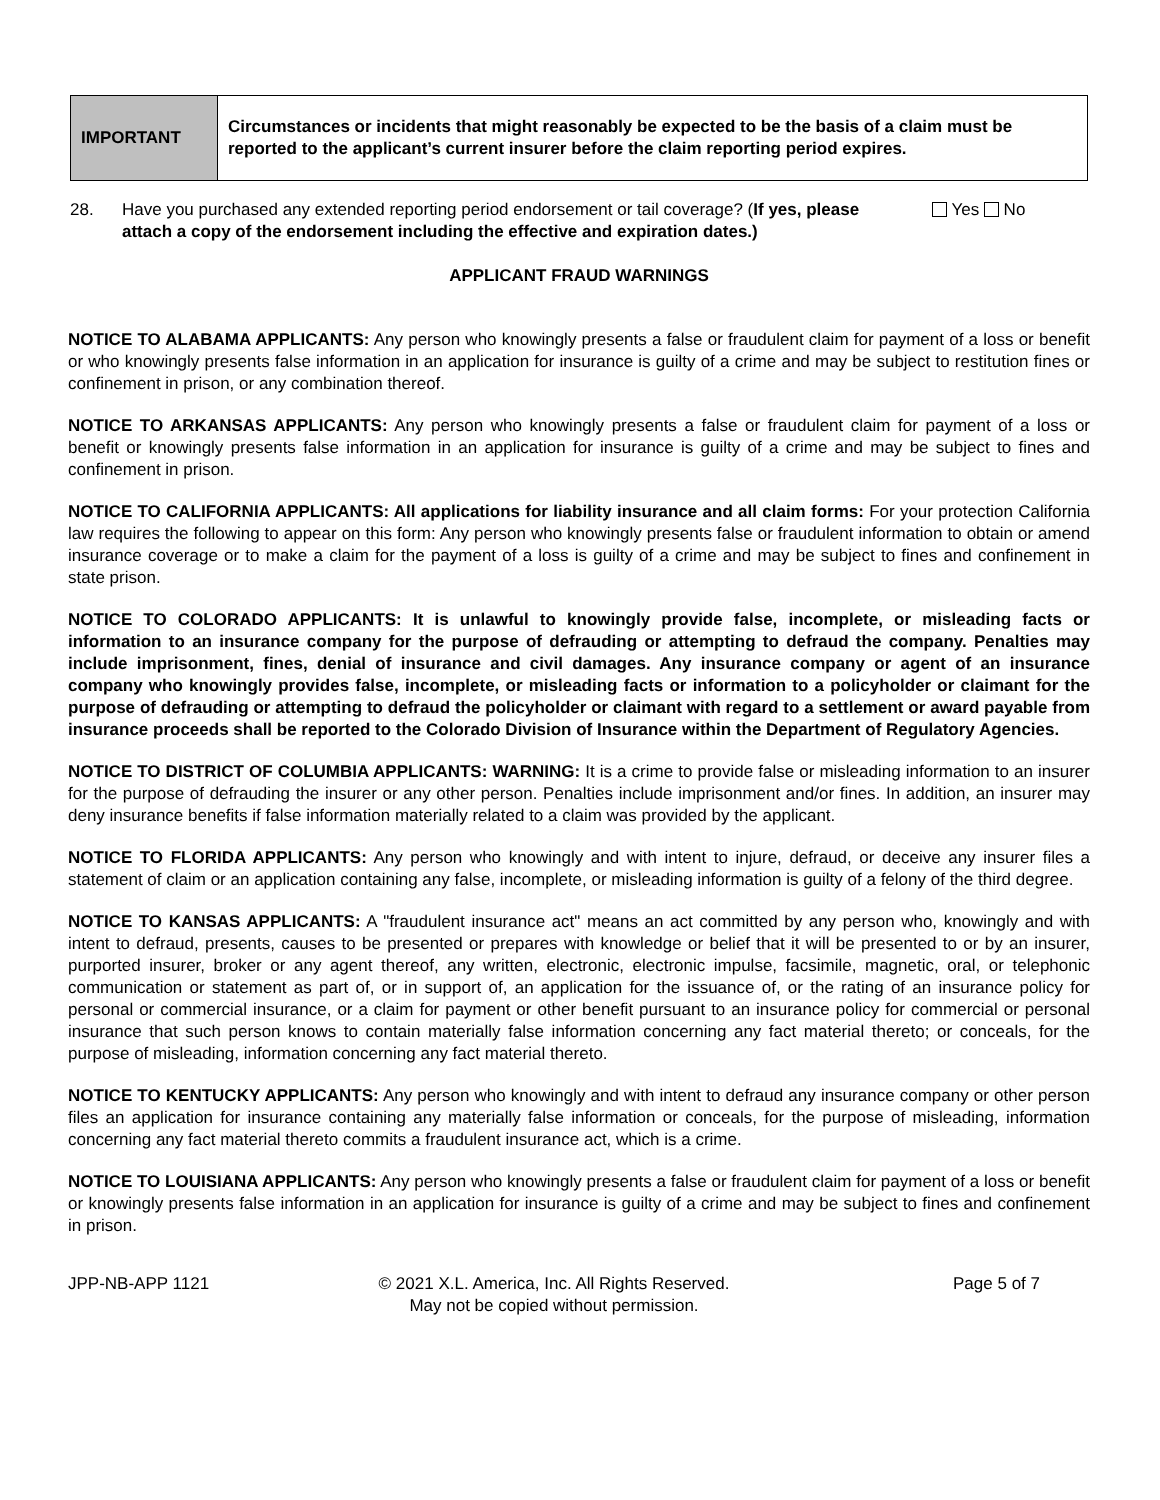| IMPORTANT | Circumstances or incidents that might reasonably be expected to be the basis of a claim must be reported to the applicant’s current insurer before the claim reporting period expires. |
28. Have you purchased any extended reporting period endorsement or tail coverage? (If yes, please attach a copy of the endorsement including the effective and expiration dates.)
Yes No
APPLICANT FRAUD WARNINGS
NOTICE TO ALABAMA APPLICANTS: Any person who knowingly presents a false or fraudulent claim for payment of a loss or benefit or who knowingly presents false information in an application for insurance is guilty of a crime and may be subject to restitution fines or confinement in prison, or any combination thereof.
NOTICE TO ARKANSAS APPLICANTS: Any person who knowingly presents a false or fraudulent claim for payment of a loss or benefit or knowingly presents false information in an application for insurance is guilty of a crime and may be subject to fines and confinement in prison.
NOTICE TO CALIFORNIA APPLICANTS: All applications for liability insurance and all claim forms: For your protection California law requires the following to appear on this form: Any person who knowingly presents false or fraudulent information to obtain or amend insurance coverage or to make a claim for the payment of a loss is guilty of a crime and may be subject to fines and confinement in state prison.
NOTICE TO COLORADO APPLICANTS: It is unlawful to knowingly provide false, incomplete, or misleading facts or information to an insurance company for the purpose of defrauding or attempting to defraud the company. Penalties may include imprisonment, fines, denial of insurance and civil damages. Any insurance company or agent of an insurance company who knowingly provides false, incomplete, or misleading facts or information to a policyholder or claimant for the purpose of defrauding or attempting to defraud the policyholder or claimant with regard to a settlement or award payable from insurance proceeds shall be reported to the Colorado Division of Insurance within the Department of Regulatory Agencies.
NOTICE TO DISTRICT OF COLUMBIA APPLICANTS: WARNING: It is a crime to provide false or misleading information to an insurer for the purpose of defrauding the insurer or any other person. Penalties include imprisonment and/or fines. In addition, an insurer may deny insurance benefits if false information materially related to a claim was provided by the applicant.
NOTICE TO FLORIDA APPLICANTS: Any person who knowingly and with intent to injure, defraud, or deceive any insurer files a statement of claim or an application containing any false, incomplete, or misleading information is guilty of a felony of the third degree.
NOTICE TO KANSAS APPLICANTS: A "fraudulent insurance act" means an act committed by any person who, knowingly and with intent to defraud, presents, causes to be presented or prepares with knowledge or belief that it will be presented to or by an insurer, purported insurer, broker or any agent thereof, any written, electronic, electronic impulse, facsimile, magnetic, oral, or telephonic communication or statement as part of, or in support of, an application for the issuance of, or the rating of an insurance policy for personal or commercial insurance, or a claim for payment or other benefit pursuant to an insurance policy for commercial or personal insurance that such person knows to contain materially false information concerning any fact material thereto; or conceals, for the purpose of misleading, information concerning any fact material thereto.
NOTICE TO KENTUCKY APPLICANTS: Any person who knowingly and with intent to defraud any insurance company or other person files an application for insurance containing any materially false information or conceals, for the purpose of misleading, information concerning any fact material thereto commits a fraudulent insurance act, which is a crime.
NOTICE TO LOUISIANA APPLICANTS: Any person who knowingly presents a false or fraudulent claim for payment of a loss or benefit or knowingly presents false information in an application for insurance is guilty of a crime and may be subject to fines and confinement in prison.
JPP-NB-APP 1121 © 2021 X.L. America, Inc. All Rights Reserved.
May not be copied without permission.
Page 5 of 7